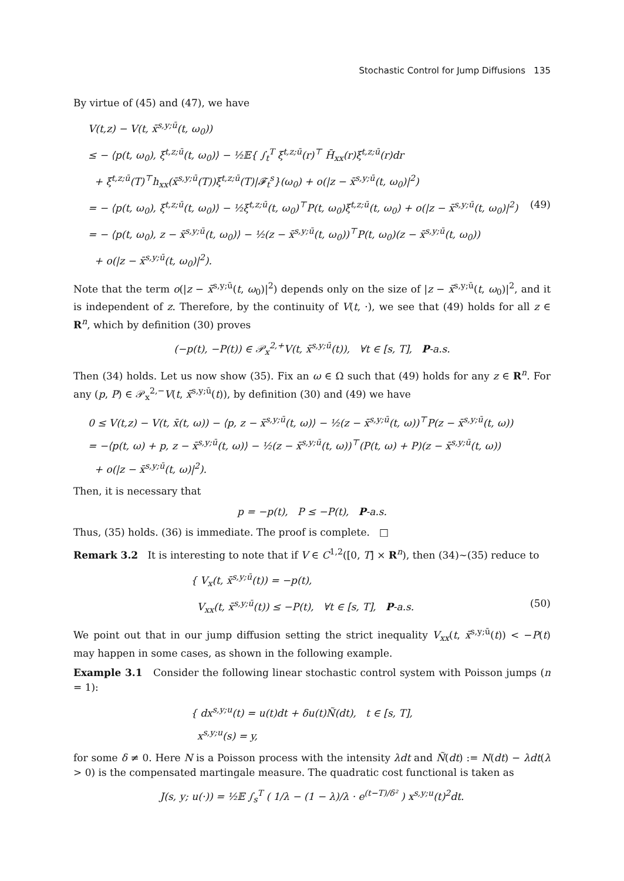Stochastic Control for Jump Diffusions 135
By virtue of (45) and (47), we have
V(t,z) − V(t, x̄<sup>s,y;ū</sup>(t, ω<sub>0</sub>))
≤ − ⟨p(t, ω<sub>0</sub>), ξ<sup>t,z;ū</sup>(t, ω<sub>0</sub>)⟩ − ½𝔼{ ∫<sub>t</sub><sup>T</sup> ξ<sup>t,z;ū</sup>(r)<sup>⊤</sup> H̄<sub>xx</sub>(r)ξ<sup>t,z;ū</sup>(r)dr
+ ξ<sup>t,z;ū</sup>(T)<sup>⊤</sup>h<sub>xx</sub>(x̄<sup>s,y;ū</sup>(T))ξ<sup>t,z;ū</sup>(T)|𝓕<sub>t</sub><sup>s</sup>}(ω<sub>0</sub>) + o(|z − x̄<sup>s,y;ū</sup>(t, ω<sub>0</sub>)|<sup>2</sup>)
= − ⟨p(t, ω<sub>0</sub>), ξ<sup>t,z;ū</sup>(t, ω<sub>0</sub>)⟩ − ½ξ<sup>t,z;ū</sup>(t, ω<sub>0</sub>)<sup>⊤</sup>P(t, ω<sub>0</sub>)ξ<sup>t,z;ū</sup>(t, ω<sub>0</sub>) + o(|z − x̄<sup>s,y;ū</sup>(t, ω<sub>0</sub>)|<sup>2</sup>) (49)
= − ⟨p(t, ω<sub>0</sub>), z − x̄<sup>s,y;ū</sup>(t, ω<sub>0</sub>)⟩ − ½(z − x̄<sup>s,y;ū</sup>(t, ω<sub>0</sub>))<sup>⊤</sup>P(t, ω<sub>0</sub>)(z − x̄<sup>s,y;ū</sup>(t, ω<sub>0</sub>))
+ o(|z − x̄<sup>s,y;ū</sup>(t, ω<sub>0</sub>)|<sup>2</sup>).
Note that the term o(|z − x̄<sup>s,y;ū</sup>(t, ω<sub>0</sub>)|<sup>2</sup>) depends only on the size of |z − x̄<sup>s,y;ū</sup>(t, ω<sub>0</sub>)|<sup>2</sup>, and it is independent of z. Therefore, by the continuity of V(t, ·), we see that (49) holds for all z ∈ R<sup>n</sup>, which by definition (30) proves
(−p(t), −P(t)) ∈ 𝒫<sub>x</sub><sup>2,+</sup>V(t, x̄<sup>s,y;ū</sup>(t)), ∀t ∈ [s, T], P-a.s.
Then (34) holds. Let us now show (35). Fix an ω ∈ Ω such that (49) holds for any z ∈ R<sup>n</sup>. For any (p, P) ∈ 𝒫<sub>x</sub><sup>2,−</sup>V(t, x̄<sup>s,y;ū</sup>(t)), by definition (30) and (49) we have
0 ≤ V(t,z) − V(t, x̄(t, ω)) − ⟨p, z − x̄<sup>s,y;ū</sup>(t, ω)⟩ − ½(z − x̄<sup>s,y;ū</sup>(t, ω))<sup>⊤</sup>P(z − x̄<sup>s,y;ū</sup>(t, ω))
= −⟨p(t, ω) + p, z − x̄<sup>s,y;ū</sup>(t, ω)⟩ − ½(z − x̄<sup>s,y;ū</sup>(t, ω))<sup>⊤</sup>(P(t, ω) + P)(z − x̄<sup>s,y;ū</sup>(t, ω))
+ o(|z − x̄<sup>s,y;ū</sup>(t, ω)|<sup>2</sup>).
Then, it is necessary that
p = −p(t), P ≤ −P(t), P-a.s.
Thus, (35) holds. (36) is immediate. The proof is complete. □
Remark 3.2 It is interesting to note that if V ∈ C<sup>1,2</sup>([0, T] × R<sup>n</sup>), then (34)∼(35) reduce to
{ V<sub>x</sub>(t, x̄<sup>s,y;ū</sup>(t)) = −p(t),
V<sub>xx</sub>(t, x̄<sup>s,y;ū</sup>(t)) ≤ −P(t), ∀t ∈ [s, T], P-a.s. (50)
We point out that in our jump diffusion setting the strict inequality V<sub>xx</sub>(t, x̄<sup>s,y;ū</sup>(t)) < −P(t) may happen in some cases, as shown in the following example.
Example 3.1 Consider the following linear stochastic control system with Poisson jumps (n = 1):
{ dx<sup>s,y;u</sup>(t) = u(t)dt + δu(t)Ñ(dt), t ∈ [s, T],
x<sup>s,y;u</sup>(s) = y,
for some δ ≠ 0. Here N is a Poisson process with the intensity λdt and Ñ(dt) := N(dt) − λdt(λ > 0) is the compensated martingale measure. The quadratic cost functional is taken as
J(s, y; u(·)) = ½𝔼 ∫<sub>s</sub><sup>T</sup> ( 1/λ − (1 − λ)/λ · e<sup>(t−T)/δ²</sup> ) x<sup>s,y;u</sup>(t)<sup>2</sup>dt.